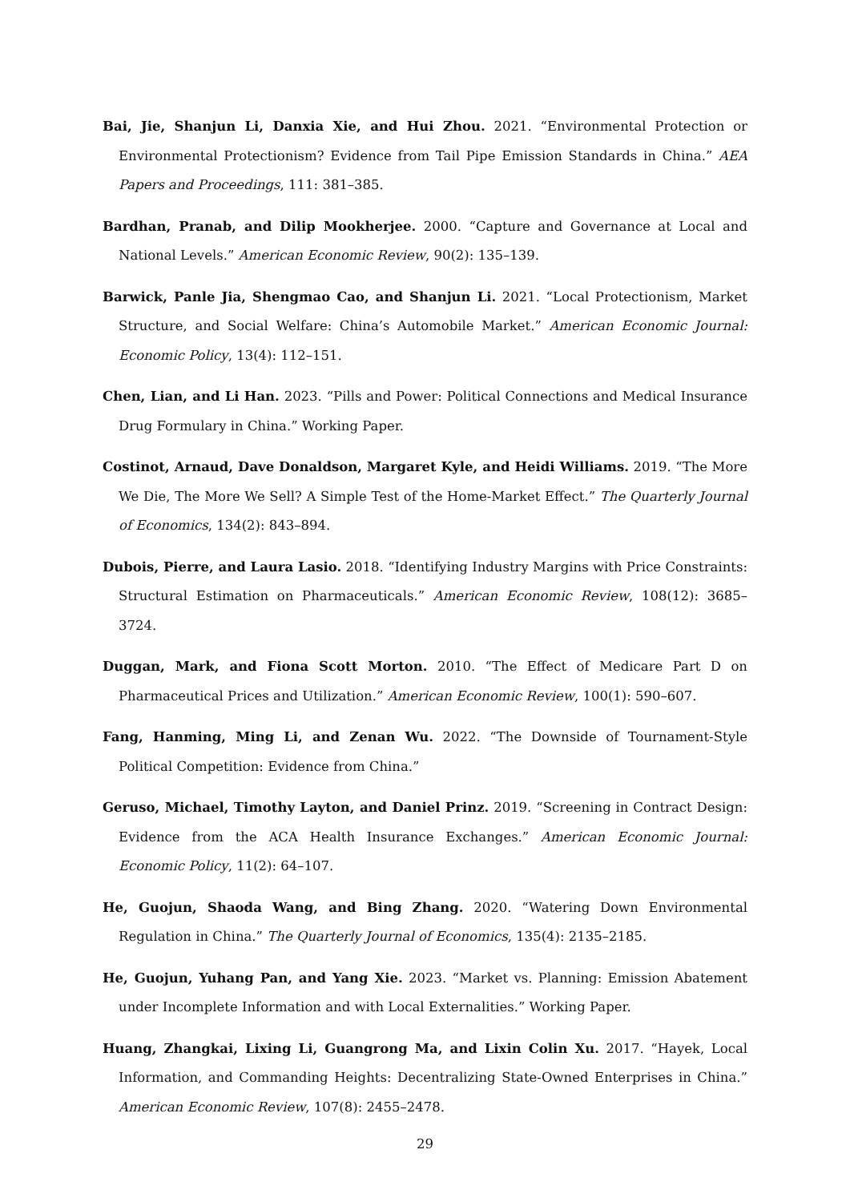Bai, Jie, Shanjun Li, Danxia Xie, and Hui Zhou. 2021. “Environmental Protection or Environmental Protectionism? Evidence from Tail Pipe Emission Standards in China.” AEA Papers and Proceedings, 111: 381–385.
Bardhan, Pranab, and Dilip Mookherjee. 2000. “Capture and Governance at Local and National Levels.” American Economic Review, 90(2): 135–139.
Barwick, Panle Jia, Shengmao Cao, and Shanjun Li. 2021. “Local Protectionism, Market Structure, and Social Welfare: China’s Automobile Market.” American Economic Journal: Economic Policy, 13(4): 112–151.
Chen, Lian, and Li Han. 2023. “Pills and Power: Political Connections and Medical Insurance Drug Formulary in China.” Working Paper.
Costinot, Arnaud, Dave Donaldson, Margaret Kyle, and Heidi Williams. 2019. “The More We Die, The More We Sell? A Simple Test of the Home-Market Effect.” The Quarterly Journal of Economics, 134(2): 843–894.
Dubois, Pierre, and Laura Lasio. 2018. “Identifying Industry Margins with Price Constraints: Structural Estimation on Pharmaceuticals.” American Economic Review, 108(12): 3685–3724.
Duggan, Mark, and Fiona Scott Morton. 2010. “The Effect of Medicare Part D on Pharmaceutical Prices and Utilization.” American Economic Review, 100(1): 590–607.
Fang, Hanming, Ming Li, and Zenan Wu. 2022. “The Downside of Tournament-Style Political Competition: Evidence from China.”
Geruso, Michael, Timothy Layton, and Daniel Prinz. 2019. “Screening in Contract Design: Evidence from the ACA Health Insurance Exchanges.” American Economic Journal: Economic Policy, 11(2): 64–107.
He, Guojun, Shaoda Wang, and Bing Zhang. 2020. “Watering Down Environmental Regulation in China.” The Quarterly Journal of Economics, 135(4): 2135–2185.
He, Guojun, Yuhang Pan, and Yang Xie. 2023. “Market vs. Planning: Emission Abatement under Incomplete Information and with Local Externalities.” Working Paper.
Huang, Zhangkai, Lixing Li, Guangrong Ma, and Lixin Colin Xu. 2017. “Hayek, Local Information, and Commanding Heights: Decentralizing State-Owned Enterprises in China.” American Economic Review, 107(8): 2455–2478.
29